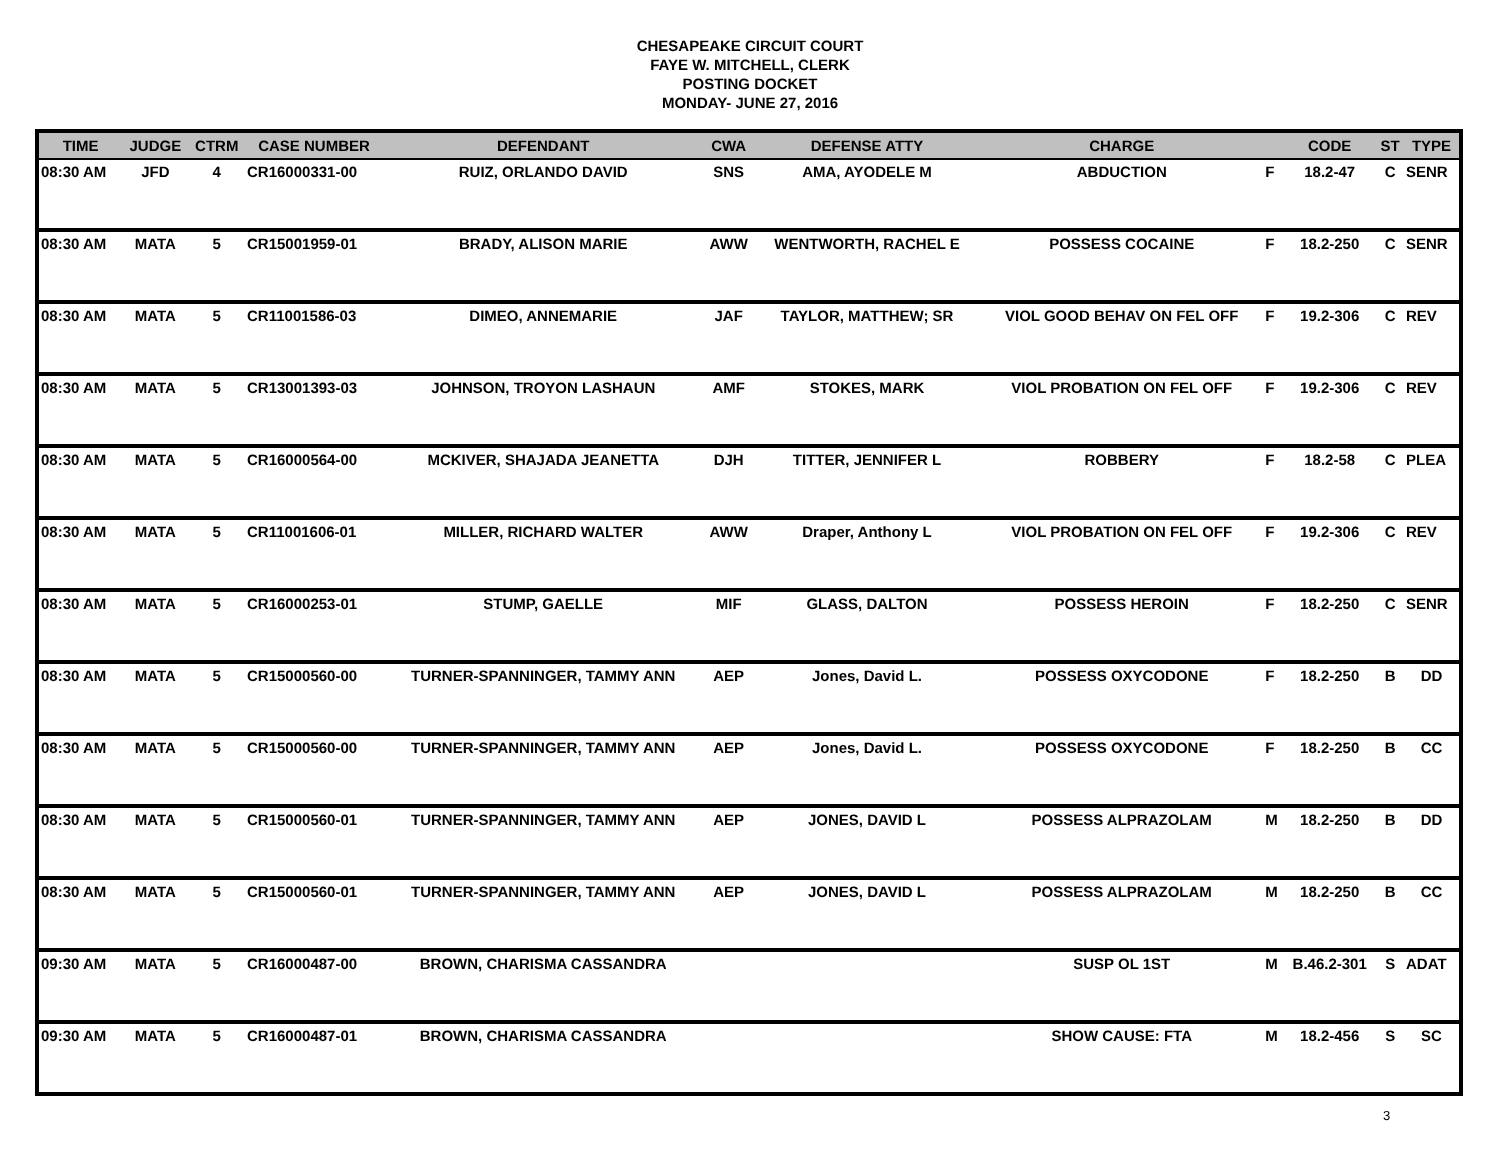CHESAPEAKE CIRCUIT COURT
FAYE W. MITCHELL, CLERK
POSTING DOCKET
MONDAY- JUNE 27, 2016
| TIME | JUDGE | CTRM | CASE NUMBER | DEFENDANT | CWA | DEFENSE ATTY | CHARGE | | CODE | ST | TYPE |
| --- | --- | --- | --- | --- | --- | --- | --- | --- | --- | --- | --- |
| 08:30 AM | JFD | 4 | CR16000331-00 | RUIZ, ORLANDO DAVID | SNS | AMA, AYODELE M | ABDUCTION | F | 18.2-47 | C | SENR |
| 08:30 AM | MATA | 5 | CR15001959-01 | BRADY, ALISON MARIE | AWW | WENTWORTH, RACHEL E | POSSESS COCAINE | F | 18.2-250 | C | SENR |
| 08:30 AM | MATA | 5 | CR11001586-03 | DIMEO, ANNEMARIE | JAF | TAYLOR, MATTHEW; SR | VIOL GOOD BEHAV ON FEL OFF | F | 19.2-306 | C | REV |
| 08:30 AM | MATA | 5 | CR13001393-03 | JOHNSON, TROYON LASHAUN | AMF | STOKES, MARK | VIOL PROBATION ON FEL OFF | F | 19.2-306 | C | REV |
| 08:30 AM | MATA | 5 | CR16000564-00 | MCKIVER, SHAJADA JEANETTA | DJH | TITTER, JENNIFER L | ROBBERY | F | 18.2-58 | C | PLEA |
| 08:30 AM | MATA | 5 | CR11001606-01 | MILLER, RICHARD WALTER | AWW | Draper, Anthony L | VIOL PROBATION ON FEL OFF | F | 19.2-306 | C | REV |
| 08:30 AM | MATA | 5 | CR16000253-01 | STUMP, GAELLE | MIF | GLASS, DALTON | POSSESS HEROIN | F | 18.2-250 | C | SENR |
| 08:30 AM | MATA | 5 | CR15000560-00 | TURNER-SPANNINGER, TAMMY ANN | AEP | Jones, David L. | POSSESS OXYCODONE | F | 18.2-250 | B | DD |
| 08:30 AM | MATA | 5 | CR15000560-00 | TURNER-SPANNINGER, TAMMY ANN | AEP | Jones, David L. | POSSESS OXYCODONE | F | 18.2-250 | B | CC |
| 08:30 AM | MATA | 5 | CR15000560-01 | TURNER-SPANNINGER, TAMMY ANN | AEP | JONES, DAVID L | POSSESS ALPRAZOLAM | M | 18.2-250 | B | DD |
| 08:30 AM | MATA | 5 | CR15000560-01 | TURNER-SPANNINGER, TAMMY ANN | AEP | JONES, DAVID L | POSSESS ALPRAZOLAM | M | 18.2-250 | B | CC |
| 09:30 AM | MATA | 5 | CR16000487-00 | BROWN, CHARISMA CASSANDRA | | | SUSP OL 1ST | M | B.46.2-301 | S | ADAT |
| 09:30 AM | MATA | 5 | CR16000487-01 | BROWN, CHARISMA CASSANDRA | | | SHOW CAUSE: FTA | M | 18.2-456 | S | SC |
3